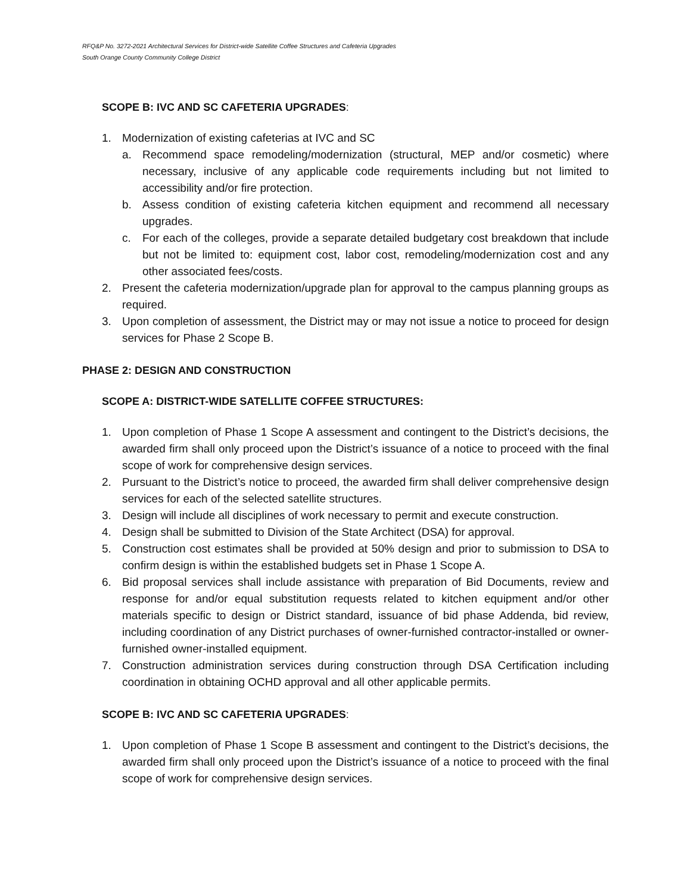RFQ&P No. 3272-2021 Architectural Services for District-wide Satellite Coffee Structures and Cafeteria Upgrades
South Orange County Community College District
SCOPE B: IVC AND SC CAFETERIA UPGRADES:
1. Modernization of existing cafeterias at IVC and SC
a. Recommend space remodeling/modernization (structural, MEP and/or cosmetic) where necessary, inclusive of any applicable code requirements including but not limited to accessibility and/or fire protection.
b. Assess condition of existing cafeteria kitchen equipment and recommend all necessary upgrades.
c. For each of the colleges, provide a separate detailed budgetary cost breakdown that include but not be limited to: equipment cost, labor cost, remodeling/modernization cost and any other associated fees/costs.
2. Present the cafeteria modernization/upgrade plan for approval to the campus planning groups as required.
3. Upon completion of assessment, the District may or may not issue a notice to proceed for design services for Phase 2 Scope B.
PHASE 2: DESIGN AND CONSTRUCTION
SCOPE A: DISTRICT-WIDE SATELLITE COFFEE STRUCTURES:
1. Upon completion of Phase 1 Scope A assessment and contingent to the District’s decisions, the awarded firm shall only proceed upon the District’s issuance of a notice to proceed with the final scope of work for comprehensive design services.
2. Pursuant to the District’s notice to proceed, the awarded firm shall deliver comprehensive design services for each of the selected satellite structures.
3. Design will include all disciplines of work necessary to permit and execute construction.
4. Design shall be submitted to Division of the State Architect (DSA) for approval.
5. Construction cost estimates shall be provided at 50% design and prior to submission to DSA to confirm design is within the established budgets set in Phase 1 Scope A.
6. Bid proposal services shall include assistance with preparation of Bid Documents, review and response for and/or equal substitution requests related to kitchen equipment and/or other materials specific to design or District standard, issuance of bid phase Addenda, bid review, including coordination of any District purchases of owner-furnished contractor-installed or owner-furnished owner-installed equipment.
7. Construction administration services during construction through DSA Certification including coordination in obtaining OCHD approval and all other applicable permits.
SCOPE B: IVC AND SC CAFETERIA UPGRADES:
1. Upon completion of Phase 1 Scope B assessment and contingent to the District’s decisions, the awarded firm shall only proceed upon the District’s issuance of a notice to proceed with the final scope of work for comprehensive design services.